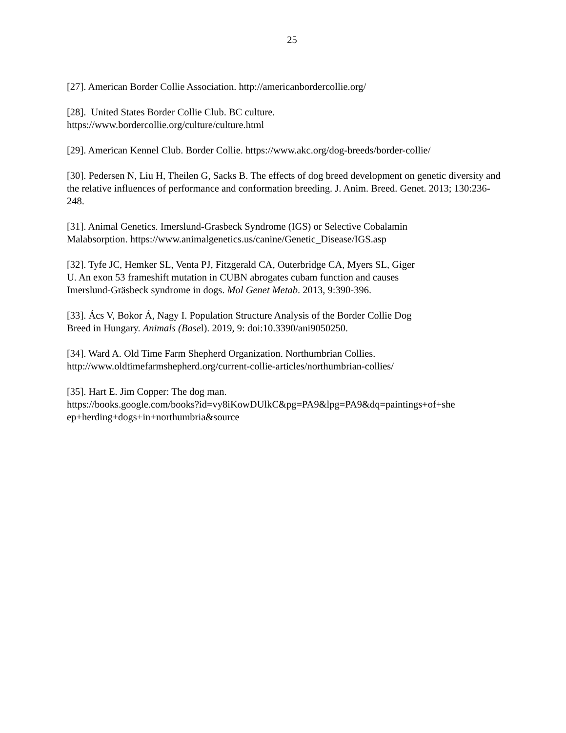25
[27]. American Border Collie Association. http://americanbordercollie.org/
[28]. United States Border Collie Club. BC culture.
https://www.bordercollie.org/culture/culture.html
[29]. American Kennel Club. Border Collie. https://www.akc.org/dog-breeds/border-collie/
[30]. Pedersen N, Liu H, Theilen G, Sacks B. The effects of dog breed development on genetic diversity and the relative influences of performance and conformation breeding. J. Anim. Breed. Genet. 2013; 130:236-248.
[31]. Animal Genetics. Imerslund-Grasbeck Syndrome (IGS) or Selective Cobalamin
Malabsorption. https://www.animalgenetics.us/canine/Genetic_Disease/IGS.asp
[32]. Tyfe JC, Hemker SL, Venta PJ, Fitzgerald CA, Outerbridge CA, Myers SL, Giger
U. An exon 53 frameshift mutation in CUBN abrogates cubam function and causes
Imerslund-Gräsbeck syndrome in dogs. Mol Genet Metab. 2013, 9:390-396.
[33]. Ács V, Bokor Á, Nagy I. Population Structure Analysis of the Border Collie Dog
Breed in Hungary. Animals (Basel). 2019, 9: doi:10.3390/ani9050250.
[34]. Ward A. Old Time Farm Shepherd Organization. Northumbrian Collies.
http://www.oldtimefarmshepherd.org/current-collie-articles/northumbrian-collies/
[35]. Hart E. Jim Copper: The dog man.
https://books.google.com/books?id=vy8iKowDUlkC&pg=PA9&lpg=PA9&dq=paintings+of+she
ep+herding+dogs+in+northumbria&source